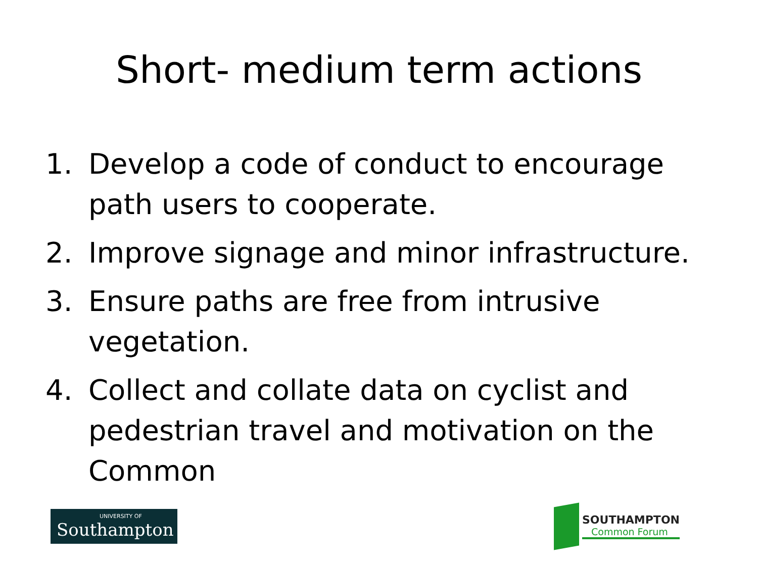Short- medium term actions
1. Develop a code of conduct to encourage path users to cooperate.
2. Improve signage and minor infrastructure.
3. Ensure paths are free from intrusive vegetation.
4. Collect and collate data on cyclist and pedestrian travel and motivation on the Common
UNIVERSITY OF
Southampton
SOUTHAMPTON
Common Forum